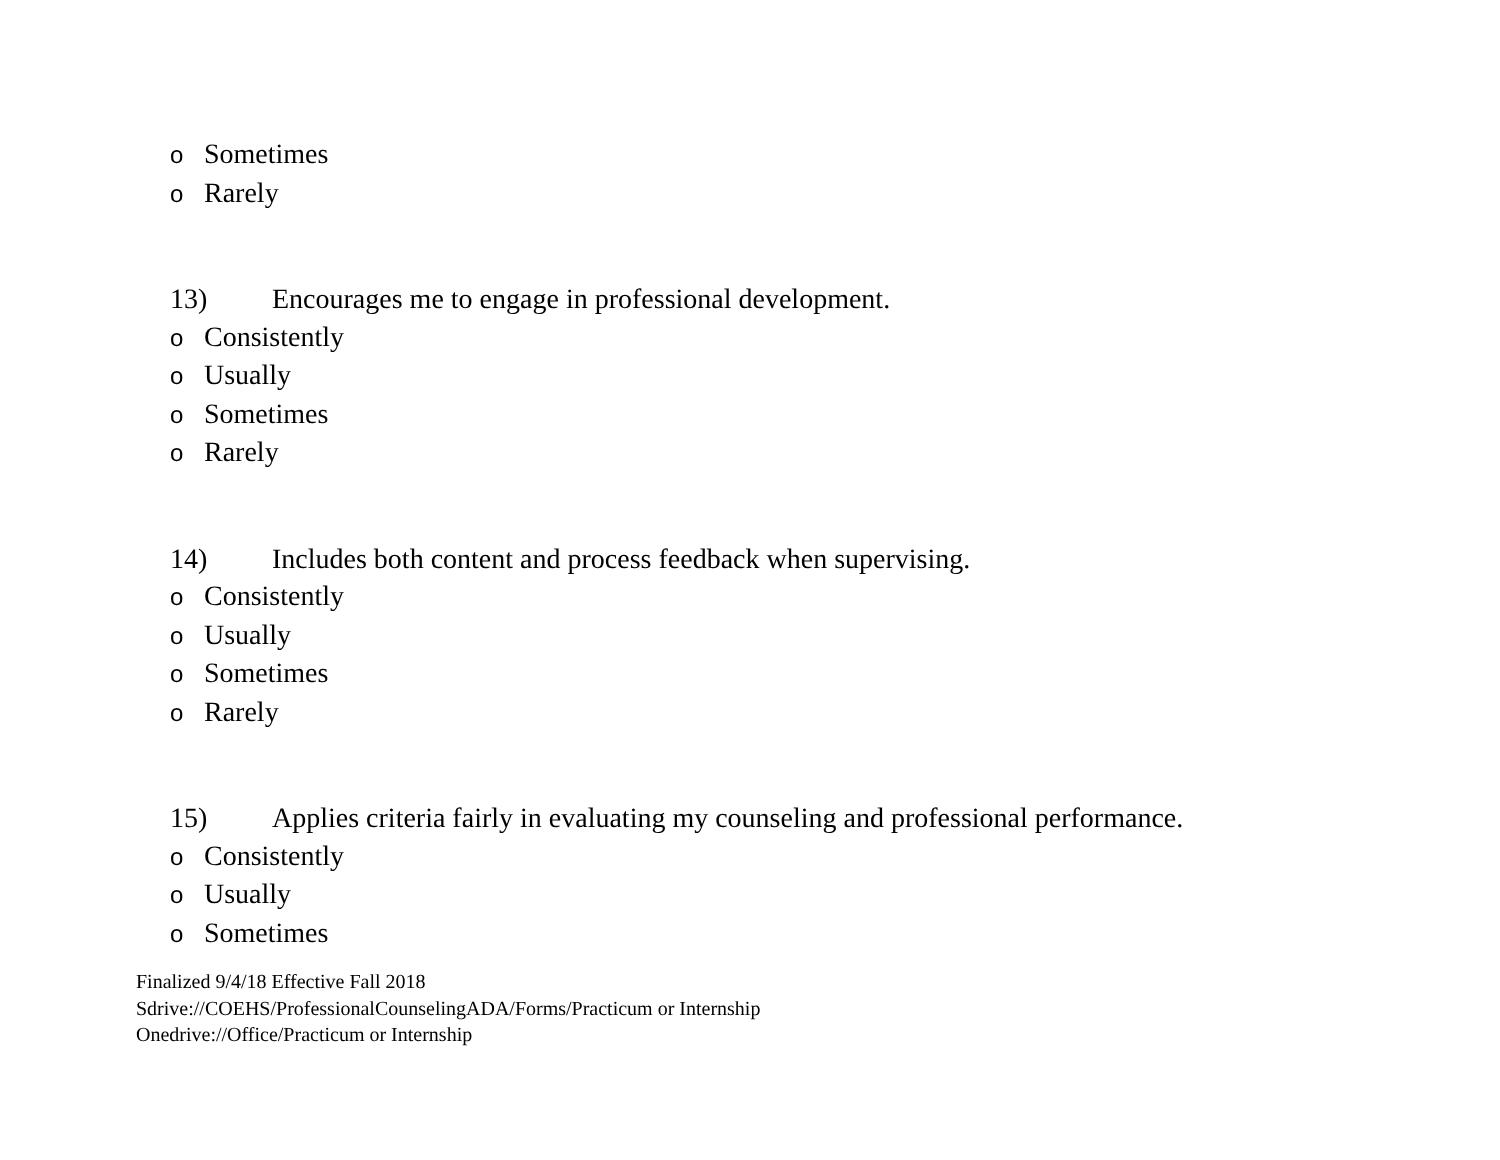o Sometimes
o Rarely
13) Encourages me to engage in professional development.
o Consistently
o Usually
o Sometimes
o Rarely
14) Includes both content and process feedback when supervising.
o Consistently
o Usually
o Sometimes
o Rarely
15) Applies criteria fairly in evaluating my counseling and professional performance.
o Consistently
o Usually
o Sometimes
Finalized 9/4/18 Effective Fall 2018
Sdrive://COEHS/ProfessionalCounselingADA/Forms/Practicum or Internship
Onedrive://Office/Practicum or Internship